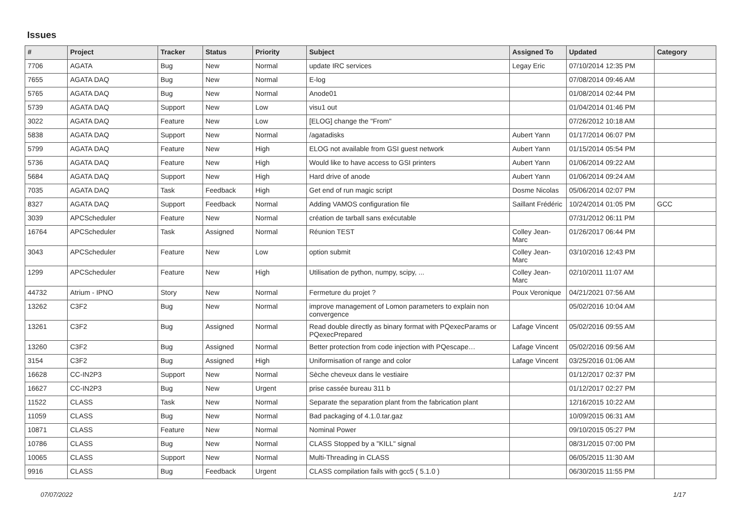Issues
| # | Project | Tracker | Status | Priority | Subject | Assigned To | Updated | Category |
| --- | --- | --- | --- | --- | --- | --- | --- | --- |
| 7706 | AGATA | Bug | New | Normal | update IRC services | Legay Eric | 07/10/2014 12:35 PM | |
| 7655 | AGATA DAQ | Bug | New | Normal | E-log | | 07/08/2014 09:46 AM | |
| 5765 | AGATA DAQ | Bug | New | Normal | Anode01 | | 01/08/2014 02:44 PM | |
| 5739 | AGATA DAQ | Support | New | Low | visu1 out | | 01/04/2014 01:46 PM | |
| 3022 | AGATA DAQ | Feature | New | Low | [ELOG] change the "From" | | 07/26/2012 10:18 AM | |
| 5838 | AGATA DAQ | Support | New | Normal | /agatadisks | Aubert Yann | 01/17/2014 06:07 PM | |
| 5799 | AGATA DAQ | Feature | New | High | ELOG not available from GSI guest network | Aubert Yann | 01/15/2014 05:54 PM | |
| 5736 | AGATA DAQ | Feature | New | High | Would like to have access to GSI printers | Aubert Yann | 01/06/2014 09:22 AM | |
| 5684 | AGATA DAQ | Support | New | High | Hard drive of anode | Aubert Yann | 01/06/2014 09:24 AM | |
| 7035 | AGATA DAQ | Task | Feedback | High | Get end of run magic script | Dosme Nicolas | 05/06/2014 02:07 PM | |
| 8327 | AGATA DAQ | Support | Feedback | Normal | Adding VAMOS configuration file | Saillant Frédéric | 10/24/2014 01:05 PM | GCC |
| 3039 | APCScheduler | Feature | New | Normal | création de tarball sans exécutable | | 07/31/2012 06:11 PM | |
| 16764 | APCScheduler | Task | Assigned | Normal | Réunion TEST | Colley Jean-Marc | 01/26/2017 06:44 PM | |
| 3043 | APCScheduler | Feature | New | Low | option submit | Colley Jean-Marc | 03/10/2016 12:43 PM | |
| 1299 | APCScheduler | Feature | New | High | Utilisation de python, numpy, scipy, ... | Colley Jean-Marc | 02/10/2011 11:07 AM | |
| 44732 | Atrium - IPNO | Story | New | Normal | Fermeture du projet ? | Poux Veronique | 04/21/2021 07:56 AM | |
| 13262 | C3F2 | Bug | New | Normal | improve management of Lomon parameters to explain non convergence | | 05/02/2016 10:04 AM | |
| 13261 | C3F2 | Bug | Assigned | Normal | Read double directly as binary format with PQexecParams or PQexecPrepared | Lafage Vincent | 05/02/2016 09:55 AM | |
| 13260 | C3F2 | Bug | Assigned | Normal | Better protection from code injection with PQescape… | Lafage Vincent | 05/02/2016 09:56 AM | |
| 3154 | C3F2 | Bug | Assigned | High | Uniformisation of range and color | Lafage Vincent | 03/25/2016 01:06 AM | |
| 16628 | CC-IN2P3 | Support | New | Normal | Sèche cheveux dans le vestiaire | | 01/12/2017 02:37 PM | |
| 16627 | CC-IN2P3 | Bug | New | Urgent | prise cassée bureau 311 b | | 01/12/2017 02:27 PM | |
| 11522 | CLASS | Task | New | Normal | Separate the separation plant from the fabrication plant | | 12/16/2015 10:22 AM | |
| 11059 | CLASS | Bug | New | Normal | Bad packaging of 4.1.0.tar.gaz | | 10/09/2015 06:31 AM | |
| 10871 | CLASS | Feature | New | Normal | Nominal Power | | 09/10/2015 05:27 PM | |
| 10786 | CLASS | Bug | New | Normal | CLASS Stopped by a "KILL" signal | | 08/31/2015 07:00 PM | |
| 10065 | CLASS | Support | New | Normal | Multi-Threading in CLASS | | 06/05/2015 11:30 AM | |
| 9916 | CLASS | Bug | Feedback | Urgent | CLASS compilation fails with gcc5 ( 5.1.0 ) | | 06/30/2015 11:55 PM | |
07/07/2022 1/17